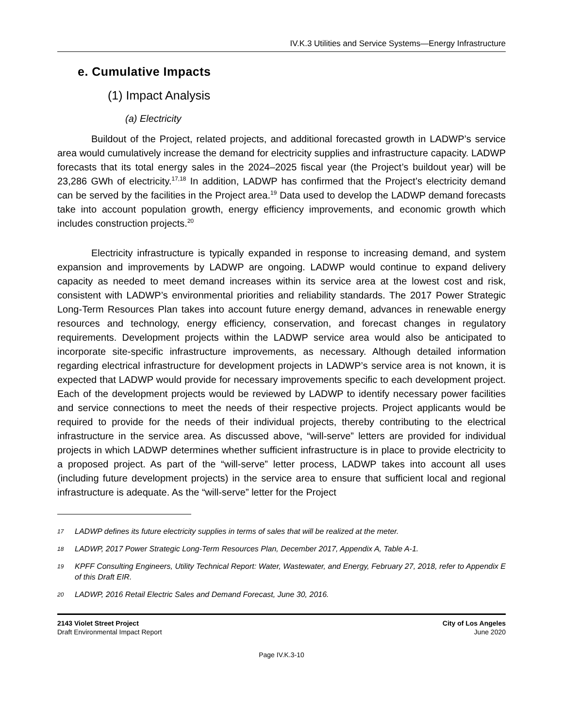IV.K.3 Utilities and Service Systems—Energy Infrastructure
e. Cumulative Impacts
(1) Impact Analysis
(a) Electricity
Buildout of the Project, related projects, and additional forecasted growth in LADWP’s service area would cumulatively increase the demand for electricity supplies and infrastructure capacity. LADWP forecasts that its total energy sales in the 2024–2025 fiscal year (the Project’s buildout year) will be 23,286 GWh of electricity.<sup>17,18</sup> In addition, LADWP has confirmed that the Project’s electricity demand can be served by the facilities in the Project area.<sup>19</sup> Data used to develop the LADWP demand forecasts take into account population growth, energy efficiency improvements, and economic growth which includes construction projects.<sup>20</sup>
Electricity infrastructure is typically expanded in response to increasing demand, and system expansion and improvements by LADWP are ongoing. LADWP would continue to expand delivery capacity as needed to meet demand increases within its service area at the lowest cost and risk, consistent with LADWP’s environmental priorities and reliability standards. The 2017 Power Strategic Long-Term Resources Plan takes into account future energy demand, advances in renewable energy resources and technology, energy efficiency, conservation, and forecast changes in regulatory requirements. Development projects within the LADWP service area would also be anticipated to incorporate site-specific infrastructure improvements, as necessary. Although detailed information regarding electrical infrastructure for development projects in LADWP’s service area is not known, it is expected that LADWP would provide for necessary improvements specific to each development project. Each of the development projects would be reviewed by LADWP to identify necessary power facilities and service connections to meet the needs of their respective projects. Project applicants would be required to provide for the needs of their individual projects, thereby contributing to the electrical infrastructure in the service area. As discussed above, “will-serve” letters are provided for individual projects in which LADWP determines whether sufficient infrastructure is in place to provide electricity to a proposed project. As part of the “will-serve” letter process, LADWP takes into account all uses (including future development projects) in the service area to ensure that sufficient local and regional infrastructure is adequate. As the “will-serve” letter for the Project
17 LADWP defines its future electricity supplies in terms of sales that will be realized at the meter.
18 LADWP, 2017 Power Strategic Long-Term Resources Plan, December 2017, Appendix A, Table A-1.
19 KPFF Consulting Engineers, Utility Technical Report: Water, Wastewater, and Energy, February 27, 2018, refer to Appendix E of this Draft EIR.
20 LADWP, 2016 Retail Electric Sales and Demand Forecast, June 30, 2016.
2143 Violet Street Project
Draft Environmental Impact Report
City of Los Angeles
June 2020
Page IV.K.3-10